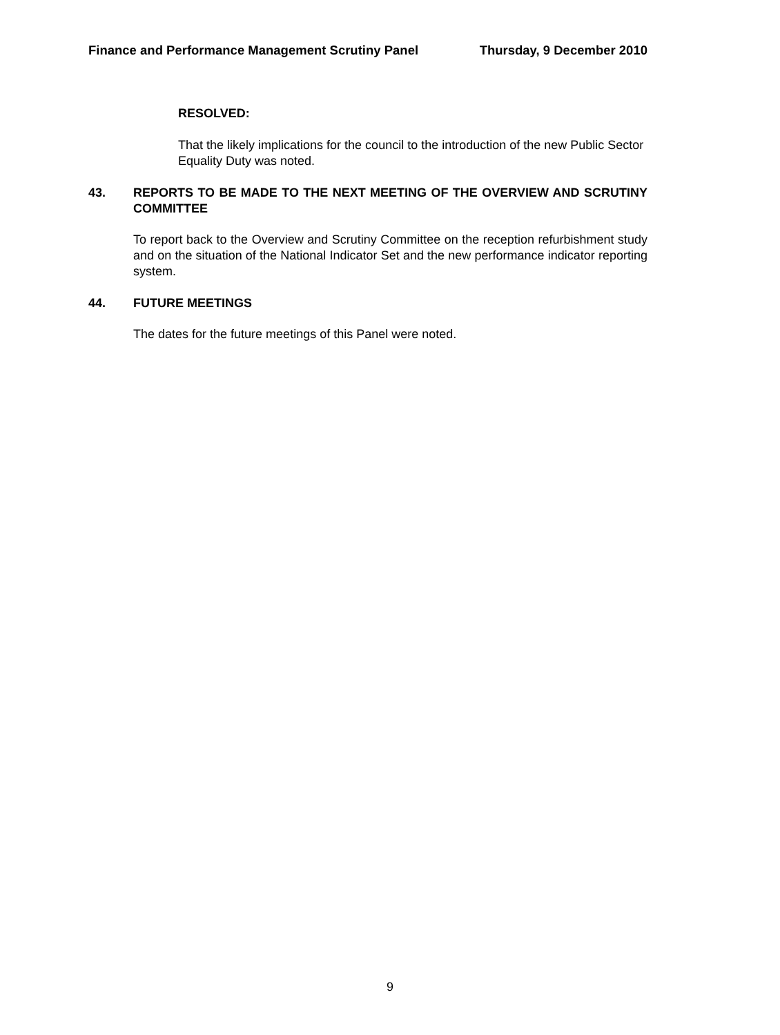Finance and Performance Management Scrutiny Panel Thursday, 9 December 2010
RESOLVED:
That the likely implications for the council to the introduction of the new Public Sector Equality Duty was noted.
43. REPORTS TO BE MADE TO THE NEXT MEETING OF THE OVERVIEW AND SCRUTINY COMMITTEE
To report back to the Overview and Scrutiny Committee on the reception refurbishment study and on the situation of the National Indicator Set and the new performance indicator reporting system.
44. FUTURE MEETINGS
The dates for the future meetings of this Panel were noted.
9